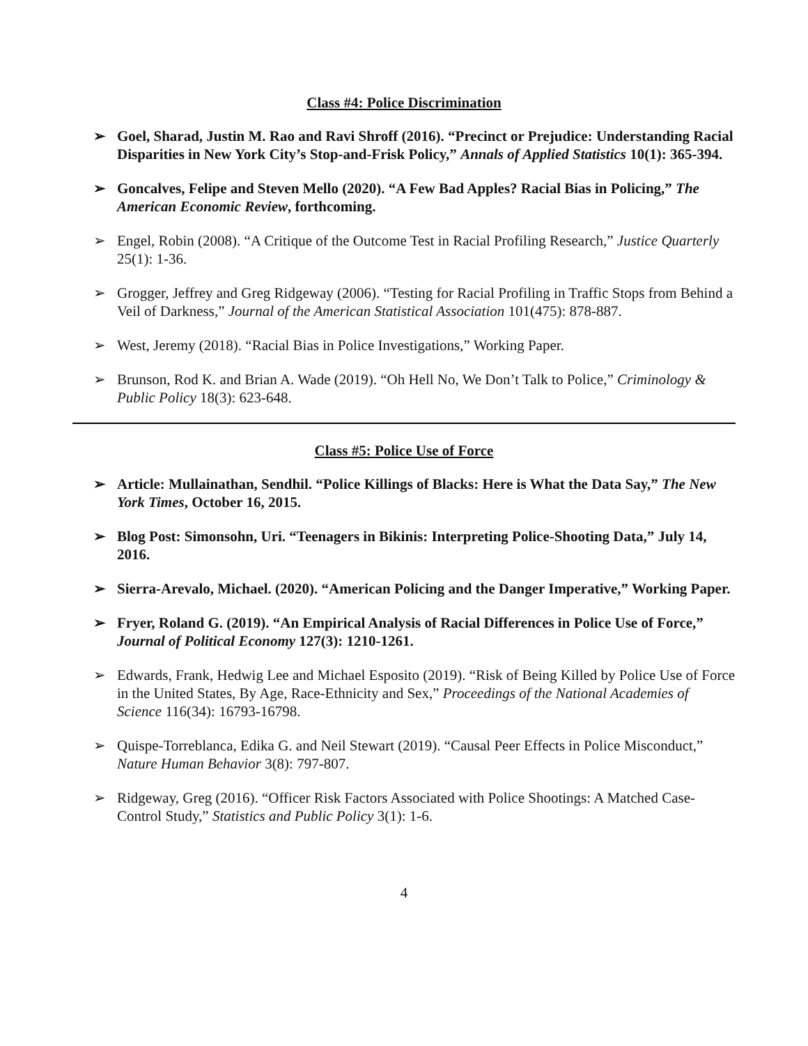Class #4: Police Discrimination
➢ Goel, Sharad, Justin M. Rao and Ravi Shroff (2016). “Precinct or Prejudice: Understanding Racial Disparities in New York City’s Stop-and-Frisk Policy,” Annals of Applied Statistics 10(1): 365-394.
➢ Goncalves, Felipe and Steven Mello (2020). “A Few Bad Apples? Racial Bias in Policing,” The American Economic Review, forthcoming.
➢ Engel, Robin (2008). “A Critique of the Outcome Test in Racial Profiling Research,” Justice Quarterly 25(1): 1-36.
➢ Grogger, Jeffrey and Greg Ridgeway (2006). “Testing for Racial Profiling in Traffic Stops from Behind a Veil of Darkness,” Journal of the American Statistical Association 101(475): 878-887.
➢ West, Jeremy (2018). “Racial Bias in Police Investigations,” Working Paper.
➢ Brunson, Rod K. and Brian A. Wade (2019). “Oh Hell No, We Don’t Talk to Police,” Criminology & Public Policy 18(3): 623-648.
Class #5: Police Use of Force
➢ Article: Mullainathan, Sendhil. “Police Killings of Blacks: Here is What the Data Say,” The New York Times, October 16, 2015.
➢ Blog Post: Simonsohn, Uri. “Teenagers in Bikinis: Interpreting Police-Shooting Data,” July 14, 2016.
➢ Sierra-Arevalo, Michael. (2020). “American Policing and the Danger Imperative,” Working Paper.
➢ Fryer, Roland G. (2019). “An Empirical Analysis of Racial Differences in Police Use of Force,” Journal of Political Economy 127(3): 1210-1261.
➢ Edwards, Frank, Hedwig Lee and Michael Esposito (2019). “Risk of Being Killed by Police Use of Force in the United States, By Age, Race-Ethnicity and Sex,” Proceedings of the National Academies of Science 116(34): 16793-16798.
➢ Quispe-Torreblanca, Edika G. and Neil Stewart (2019). “Causal Peer Effects in Police Misconduct,” Nature Human Behavior 3(8): 797-807.
➢ Ridgeway, Greg (2016). “Officer Risk Factors Associated with Police Shootings: A Matched Case-Control Study,” Statistics and Public Policy 3(1): 1-6.
4